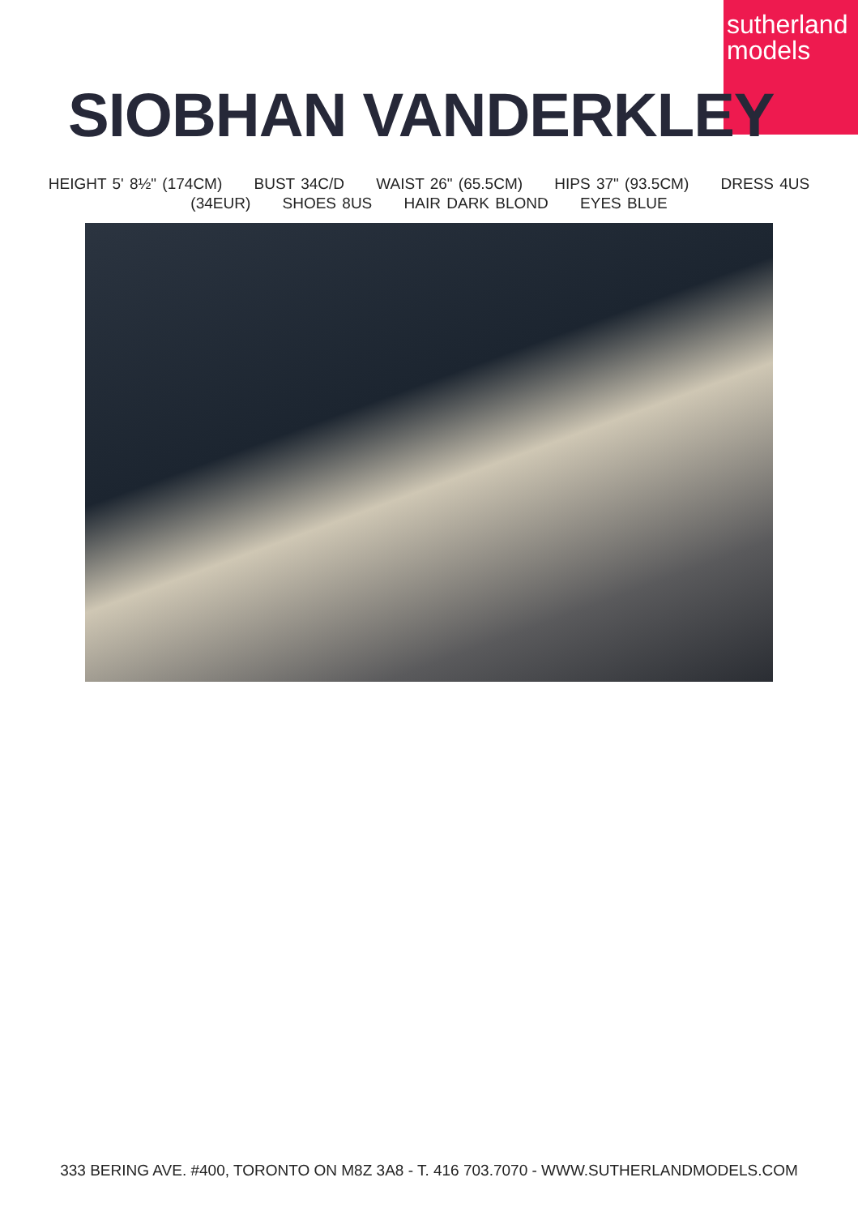sutherland
models
SIOBHAN VANDERKLEY
HEIGHT 5' 8½" (174CM) BUST 34C/D WAIST 26" (65.5CM) HIPS 37" (93.5CM) DRESS 4US
(34EUR) SHOES 8US HAIR DARK BLOND EYES BLUE
333 BERING AVE. #400, TORONTO ON M8Z 3A8 - T. 416 703.7070 - WWW.SUTHERLANDMODELS.COM